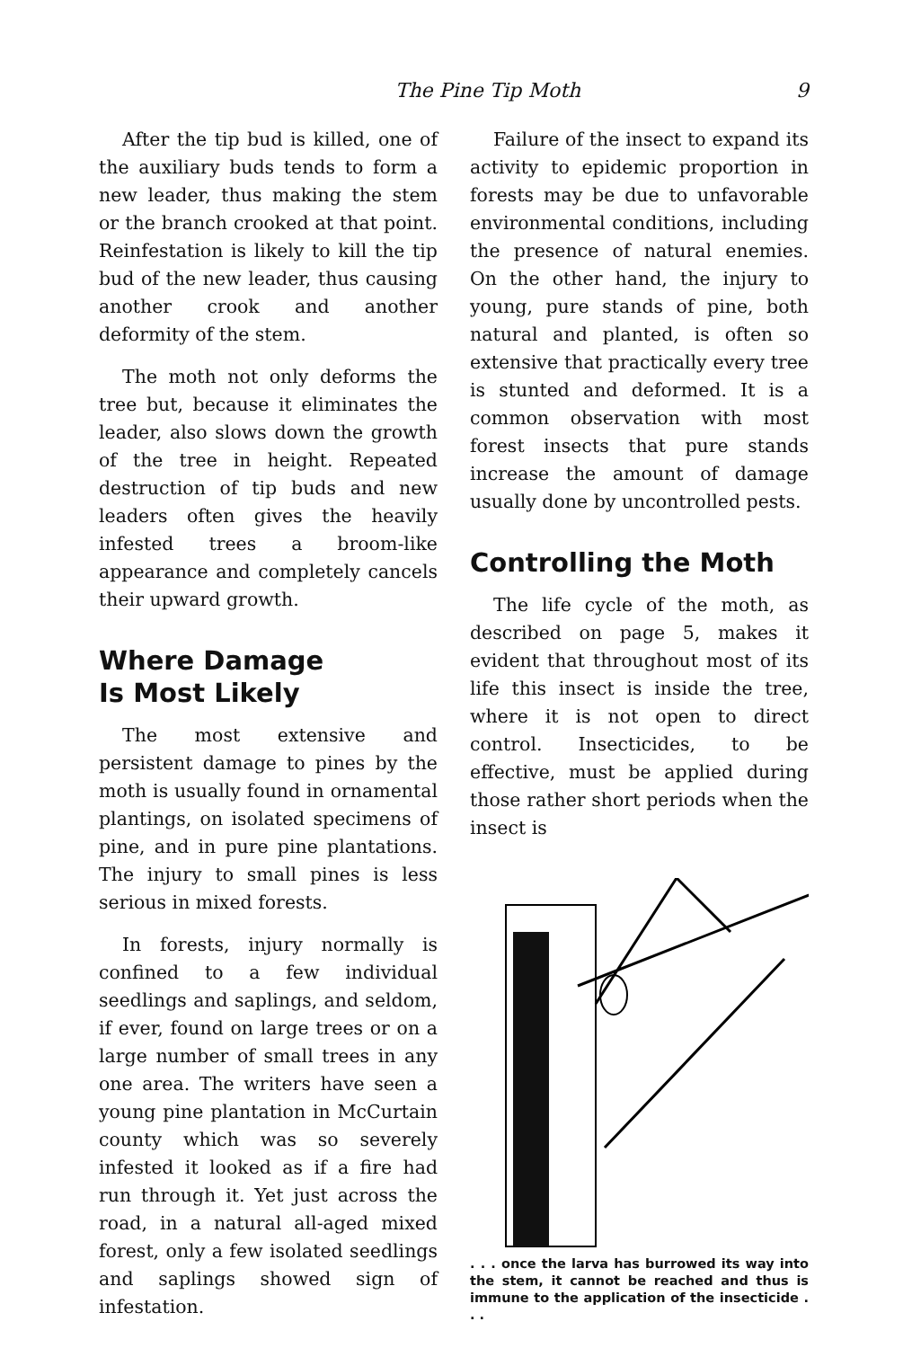The Pine Tip Moth 9
After the tip bud is killed, one of the auxiliary buds tends to form a new leader, thus making the stem or the branch crooked at that point. Reinfestation is likely to kill the tip bud of the new leader, thus causing another crook and another deformity of the stem.
The moth not only deforms the tree but, because it eliminates the leader, also slows down the growth of the tree in height. Repeated destruction of tip buds and new leaders often gives the heavily infested trees a broom-like appearance and completely cancels their upward growth.
Where Damage
Is Most Likely
The most extensive and persistent damage to pines by the moth is usually found in ornamental plantings, on isolated specimens of pine, and in pure pine plantations. The injury to small pines is less serious in mixed forests.
In forests, injury normally is confined to a few individual seedlings and saplings, and seldom, if ever, found on large trees or on a large number of small trees in any one area. The writers have seen a young pine plantation in McCurtain county which was so severely infested it looked as if a fire had run through it. Yet just across the road, in a natural all-aged mixed forest, only a few isolated seedlings and saplings showed sign of infestation.
Failure of the insect to expand its activity to epidemic proportion in forests may be due to unfavorable environmental conditions, including the presence of natural enemies. On the other hand, the injury to young, pure stands of pine, both natural and planted, is often so extensive that practically every tree is stunted and deformed. It is a common observation with most forest insects that pure stands increase the amount of damage usually done by uncontrolled pests.
Controlling the Moth
The life cycle of the moth, as described on page 5, makes it evident that throughout most of its life this insect is inside the tree, where it is not open to direct control. Insecticides, to be effective, must be applied during those rather short periods when the insect is
. . . once the larva has burrowed its way into the stem, it cannot be reached and thus is immune to the application of the insecticide . . .